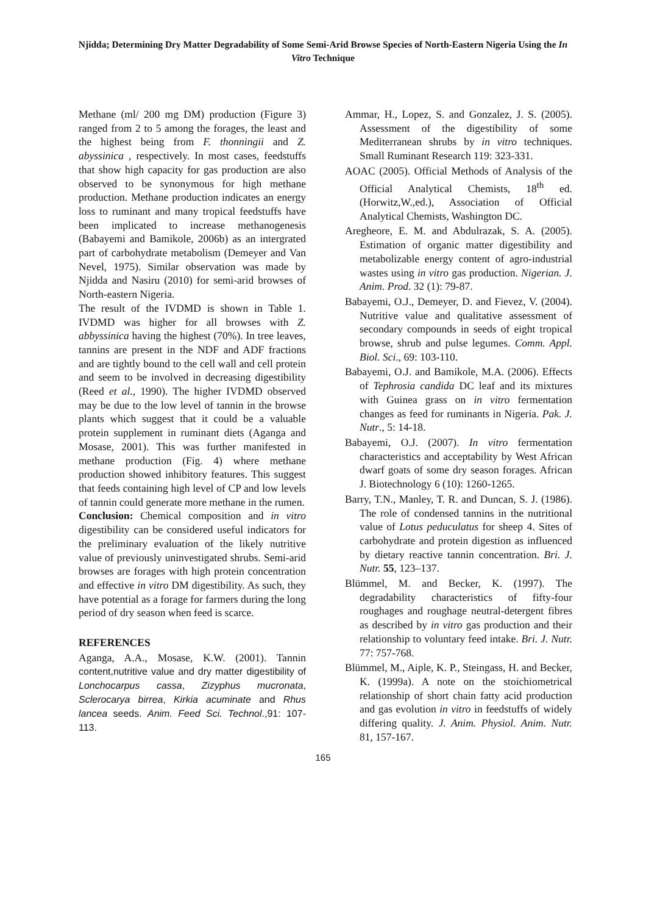Njidda; Determining Dry Matter Degradability of Some Semi-Arid Browse Species of North-Eastern Nigeria Using the In Vitro Technique
Methane (ml/ 200 mg DM) production (Figure 3) ranged from 2 to 5 among the forages, the least and the highest being from F. thonningii and Z. abyssinica , respectively. In most cases, feedstuffs that show high capacity for gas production are also observed to be synonymous for high methane production. Methane production indicates an energy loss to ruminant and many tropical feedstuffs have been implicated to increase methanogenesis (Babayemi and Bamikole, 2006b) as an intergrated part of carbohydrate metabolism (Demeyer and Van Nevel, 1975). Similar observation was made by Njidda and Nasiru (2010) for semi-arid browses of North-eastern Nigeria.
The result of the IVDMD is shown in Table 1. IVDMD was higher for all browses with Z. abbyssinica having the highest (70%). In tree leaves, tannins are present in the NDF and ADF fractions and are tightly bound to the cell wall and cell protein and seem to be involved in decreasing digestibility (Reed et al., 1990). The higher IVDMD observed may be due to the low level of tannin in the browse plants which suggest that it could be a valuable protein supplement in ruminant diets (Aganga and Mosase, 2001). This was further manifested in methane production (Fig. 4) where methane production showed inhibitory features. This suggest that feeds containing high level of CP and low levels of tannin could generate more methane in the rumen.
Conclusion: Chemical composition and in vitro digestibility can be considered useful indicators for the preliminary evaluation of the likely nutritive value of previously uninvestigated shrubs. Semi-arid browses are forages with high protein concentration and effective in vitro DM digestibility. As such, they have potential as a forage for farmers during the long period of dry season when feed is scarce.
REFERENCES
Aganga, A.A., Mosase, K.W. (2001). Tannin content,nutritive value and dry matter digestibility of Lonchocarpus cassa, Zizyphus mucronata, Sclerocarya birrea, Kirkia acuminate and Rhus lancea seeds. Anim. Feed Sci. Technol.,91: 107-113.
Ammar, H., Lopez, S. and Gonzalez, J. S. (2005). Assessment of the digestibility of some Mediterranean shrubs by in vitro techniques. Small Ruminant Research 119: 323-331.
AOAC (2005). Official Methods of Analysis of the Official Analytical Chemists, 18<sup>th</sup> ed.(Horwitz,W.,ed.), Association of Official Analytical Chemists, Washington DC.
Aregheore, E. M. and Abdulrazak, S. A. (2005). Estimation of organic matter digestibility and metabolizable energy content of agro-industrial wastes using in vitro gas production. Nigerian. J. Anim. Prod. 32 (1): 79-87.
Babayemi, O.J., Demeyer, D. and Fievez, V. (2004). Nutritive value and qualitative assessment of secondary compounds in seeds of eight tropical browse, shrub and pulse legumes. Comm. Appl. Biol. Sci., 69: 103-110.
Babayemi, O.J. and Bamikole, M.A. (2006). Effects of Tephrosia candida DC leaf and its mixtures with Guinea grass on in vitro fermentation changes as feed for ruminants in Nigeria. Pak. J. Nutr., 5: 14-18.
Babayemi, O.J. (2007). In vitro fermentation characteristics and acceptability by West African dwarf goats of some dry season forages. African J. Biotechnology 6 (10): 1260-1265.
Barry, T.N., Manley, T. R. and Duncan, S. J. (1986). The role of condensed tannins in the nutritional value of Lotus peduculatus for sheep 4. Sites of carbohydrate and protein digestion as influenced by dietary reactive tannin concentration. Bri. J. Nutr. 55, 123–137.
Blümmel, M. and Becker, K. (1997). The degradability characteristics of fifty-four roughages and roughage neutral-detergent fibres as described by in vitro gas production and their relationship to voluntary feed intake. Bri. J. Nutr. 77: 757-768.
Blümmel, M., Aiple, K. P., Steingass, H. and Becker, K. (1999a). A note on the stoichiometrical relationship of short chain fatty acid production and gas evolution in vitro in feedstuffs of widely differing quality. J. Anim. Physiol. Anim. Nutr. 81, 157-167.
165